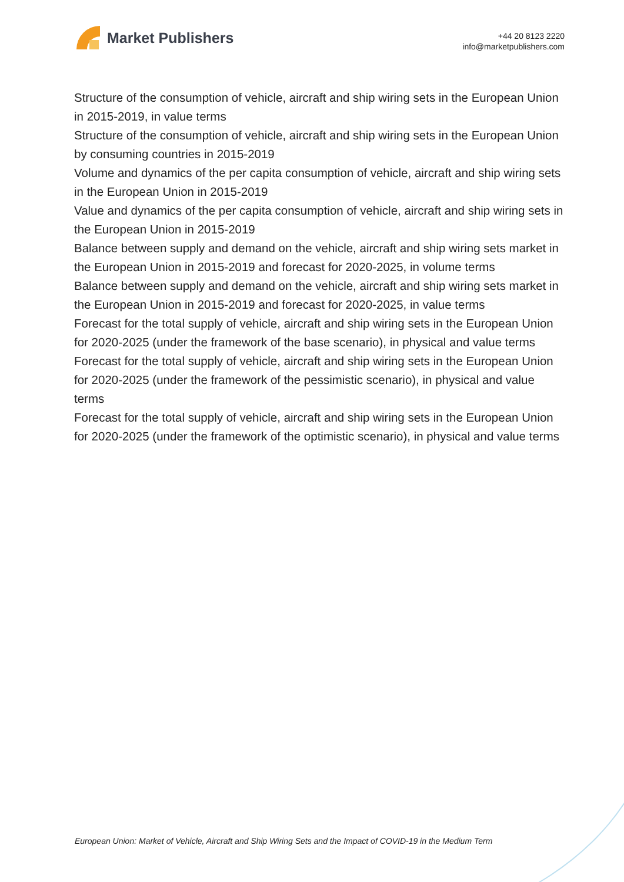Market Publishers
+44 20 8123 2220
info@marketpublishers.com
Structure of the consumption of vehicle, aircraft and ship wiring sets in the European Union in 2015-2019, in value terms
Structure of the consumption of vehicle, aircraft and ship wiring sets in the European Union by consuming countries in 2015-2019
Volume and dynamics of the per capita consumption of vehicle, aircraft and ship wiring sets in the European Union in 2015-2019
Value and dynamics of the per capita consumption of vehicle, aircraft and ship wiring sets in the European Union in 2015-2019
Balance between supply and demand on the vehicle, aircraft and ship wiring sets market in the European Union in 2015-2019 and forecast for 2020-2025, in volume terms
Balance between supply and demand on the vehicle, aircraft and ship wiring sets market in the European Union in 2015-2019 and forecast for 2020-2025, in value terms
Forecast for the total supply of vehicle, aircraft and ship wiring sets in the European Union for 2020-2025 (under the framework of the base scenario), in physical and value terms
Forecast for the total supply of vehicle, aircraft and ship wiring sets in the European Union for 2020-2025 (under the framework of the pessimistic scenario), in physical and value terms
Forecast for the total supply of vehicle, aircraft and ship wiring sets in the European Union for 2020-2025 (under the framework of the optimistic scenario), in physical and value terms
European Union: Market of Vehicle, Aircraft and Ship Wiring Sets and the Impact of COVID-19 in the Medium Term